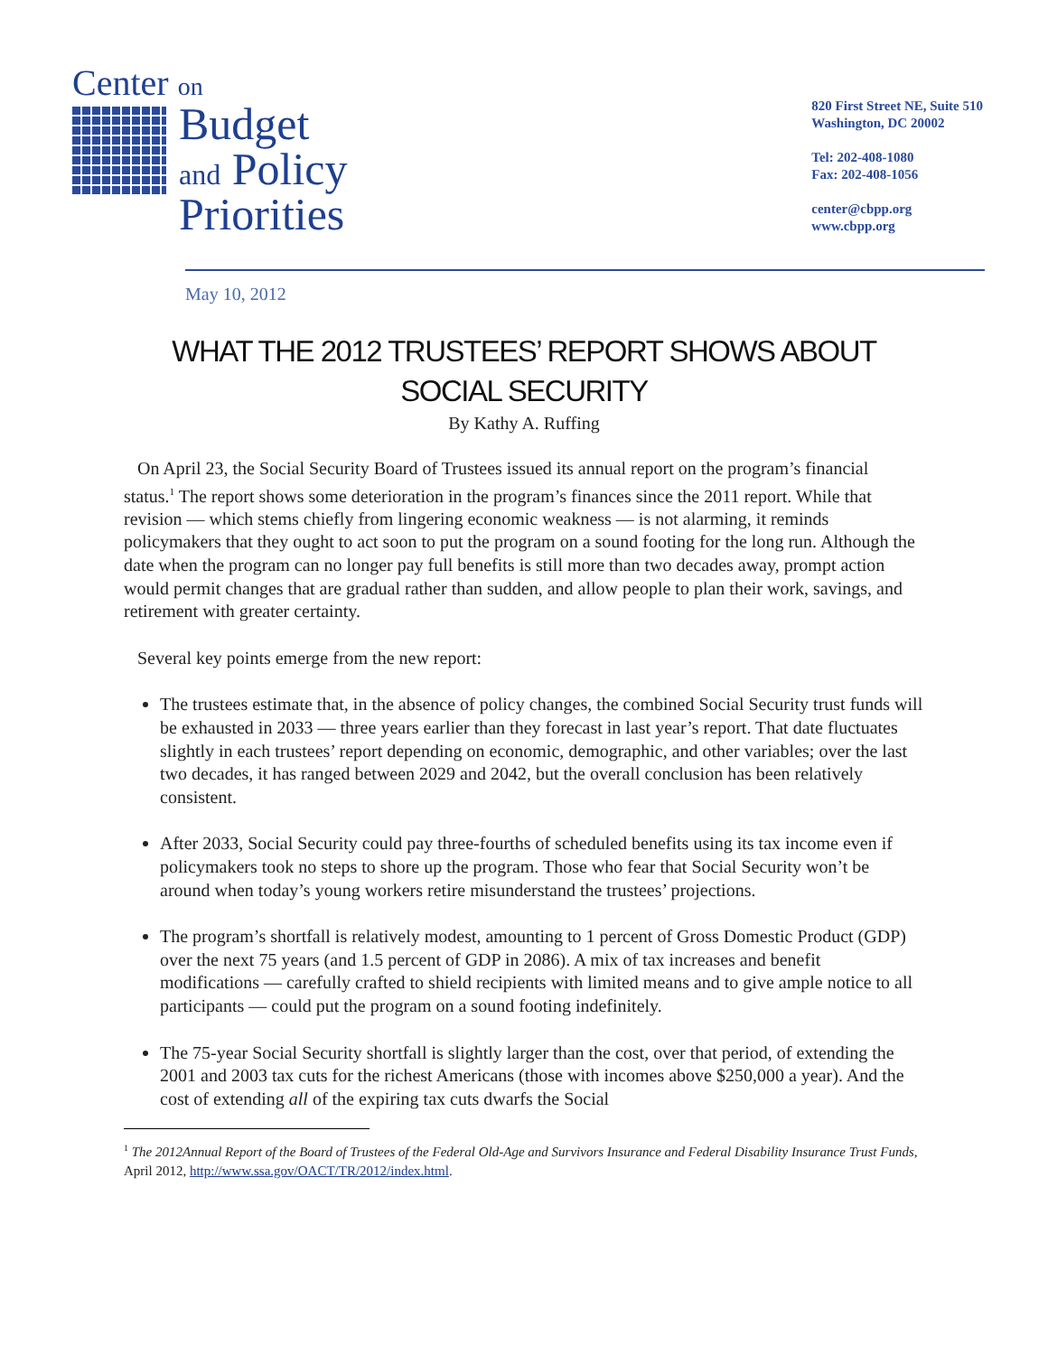Center on
Budget
and Policy
Priorities
820 First Street NE, Suite 510
Washington, DC 20002
Tel: 202-408-1080
Fax: 202-408-1056
center@cbpp.org
www.cbpp.org
May 10, 2012
WHAT THE 2012 TRUSTEES’ REPORT SHOWS ABOUT
SOCIAL SECURITY
By Kathy A. Ruffing
On April 23, the Social Security Board of Trustees issued its annual report on the program’s financial status.<sup>1</sup> The report shows some deterioration in the program’s finances since the 2011 report. While that revision — which stems chiefly from lingering economic weakness — is not alarming, it reminds policymakers that they ought to act soon to put the program on a sound footing for the long run. Although the date when the program can no longer pay full benefits is still more than two decades away, prompt action would permit changes that are gradual rather than sudden, and allow people to plan their work, savings, and retirement with greater certainty.
Several key points emerge from the new report:
The trustees estimate that, in the absence of policy changes, the combined Social Security trust funds will be exhausted in 2033 — three years earlier than they forecast in last year’s report. That date fluctuates slightly in each trustees’ report depending on economic, demographic, and other variables; over the last two decades, it has ranged between 2029 and 2042, but the overall conclusion has been relatively consistent.
After 2033, Social Security could pay three-fourths of scheduled benefits using its tax income even if policymakers took no steps to shore up the program. Those who fear that Social Security won’t be around when today’s young workers retire misunderstand the trustees’ projections.
The program’s shortfall is relatively modest, amounting to 1 percent of Gross Domestic Product (GDP) over the next 75 years (and 1.5 percent of GDP in 2086). A mix of tax increases and benefit modifications — carefully crafted to shield recipients with limited means and to give ample notice to all participants — could put the program on a sound footing indefinitely.
The 75-year Social Security shortfall is slightly larger than the cost, over that period, of extending the 2001 and 2003 tax cuts for the richest Americans (those with incomes above $250,000 a year). And the cost of extending all of the expiring tax cuts dwarfs the Social
<sup>1</sup> The 2012Annual Report of the Board of Trustees of the Federal Old-Age and Survivors Insurance and Federal Disability Insurance Trust Funds, April 2012, http://www.ssa.gov/OACT/TR/2012/index.html.